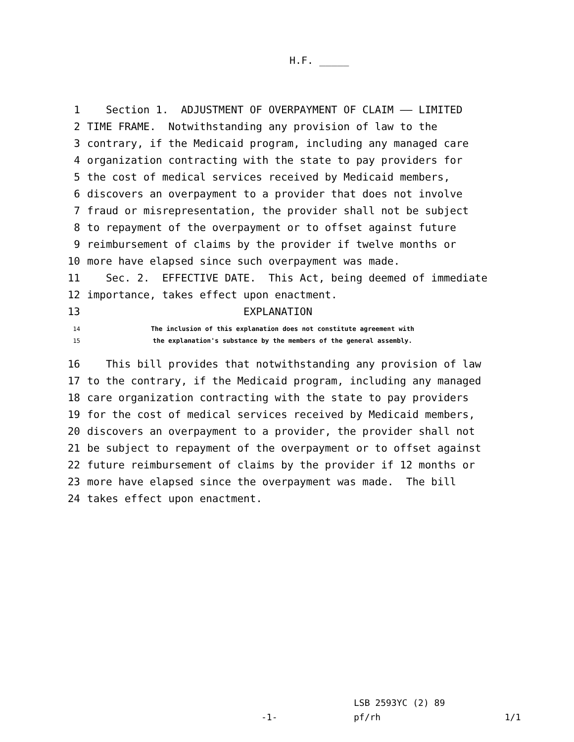H.F. _____
1 Section 1. ADJUSTMENT OF OVERPAYMENT OF CLAIM —— LIMITED
2 TIME FRAME. Notwithstanding any provision of law to the
3 contrary, if the Medicaid program, including any managed care
4 organization contracting with the state to pay providers for
5 the cost of medical services received by Medicaid members,
6 discovers an overpayment to a provider that does not involve
7 fraud or misrepresentation, the provider shall not be subject
8 to repayment of the overpayment or to offset against future
9 reimbursement of claims by the provider if twelve months or
10 more have elapsed since such overpayment was made.
11 Sec. 2. EFFECTIVE DATE. This Act, being deemed of immediate
12 importance, takes effect upon enactment.
13 EXPLANATION
14 The inclusion of this explanation does not constitute agreement with
15 the explanation's substance by the members of the general assembly.
16 This bill provides that notwithstanding any provision of law
17 to the contrary, if the Medicaid program, including any managed
18 care organization contracting with the state to pay providers
19 for the cost of medical services received by Medicaid members,
20 discovers an overpayment to a provider, the provider shall not
21 be subject to repayment of the overpayment or to offset against
22 future reimbursement of claims by the provider if 12 months or
23 more have elapsed since the overpayment was made. The bill
24 takes effect upon enactment.
LSB 2593YC (2) 89
-1- pf/rh 1/1